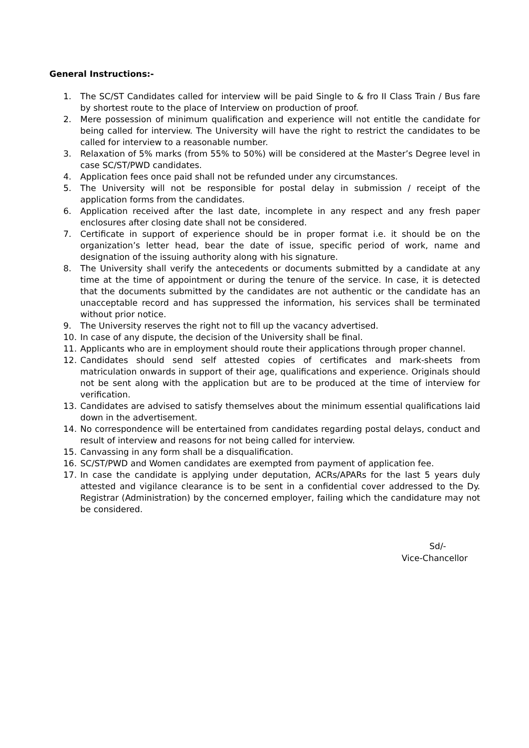General Instructions:-
1. The SC/ST Candidates called for interview will be paid Single to & fro II Class Train / Bus fare by shortest route to the place of Interview on production of proof.
2. Mere possession of minimum qualification and experience will not entitle the candidate for being called for interview. The University will have the right to restrict the candidates to be called for interview to a reasonable number.
3. Relaxation of 5% marks (from 55% to 50%) will be considered at the Master’s Degree level in case SC/ST/PWD candidates.
4. Application fees once paid shall not be refunded under any circumstances.
5. The University will not be responsible for postal delay in submission / receipt of the application forms from the candidates.
6. Application received after the last date, incomplete in any respect and any fresh paper enclosures after closing date shall not be considered.
7. Certificate in support of experience should be in proper format i.e. it should be on the organization’s letter head, bear the date of issue, specific period of work, name and designation of the issuing authority along with his signature.
8. The University shall verify the antecedents or documents submitted by a candidate at any time at the time of appointment or during the tenure of the service. In case, it is detected that the documents submitted by the candidates are not authentic or the candidate has an unacceptable record and has suppressed the information, his services shall be terminated without prior notice.
9. The University reserves the right not to fill up the vacancy advertised.
10. In case of any dispute, the decision of the University shall be final.
11. Applicants who are in employment should route their applications through proper channel.
12. Candidates should send self attested copies of certificates and mark-sheets from matriculation onwards in support of their age, qualifications and experience. Originals should not be sent along with the application but are to be produced at the time of interview for verification.
13. Candidates are advised to satisfy themselves about the minimum essential qualifications laid down in the advertisement.
14. No correspondence will be entertained from candidates regarding postal delays, conduct and result of interview and reasons for not being called for interview.
15. Canvassing in any form shall be a disqualification.
16. SC/ST/PWD and Women candidates are exempted from payment of application fee.
17. In case the candidate is applying under deputation, ACRs/APARs for the last 5 years duly attested and vigilance clearance is to be sent in a confidential cover addressed to the Dy. Registrar (Administration) by the concerned employer, failing which the candidature may not be considered.
Sd/-
Vice-Chancellor